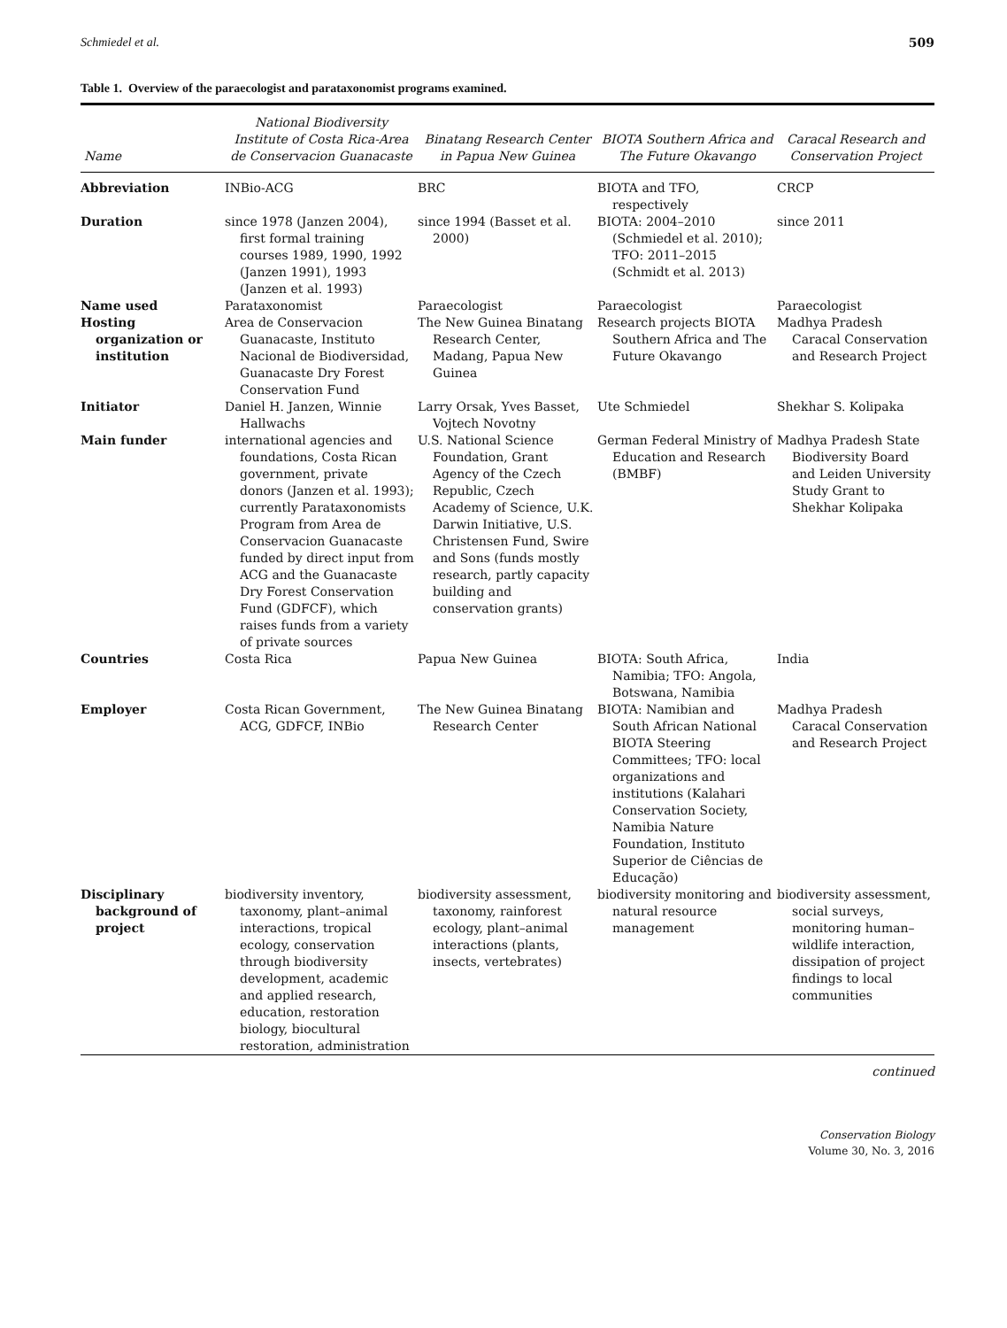Schmiedel et al. 509
Table 1. Overview of the paraecologist and parataxonomist programs examined.
| Name | National Biodiversity Institute of Costa Rica-Area de Conservacion Guanacaste | Binatang Research Center in Papua New Guinea | BIOTA Southern Africa and The Future Okavango | Caracal Research and Conservation Project |
| --- | --- | --- | --- | --- |
| Abbreviation | INBio-ACG | BRC | BIOTA and TFO, respectively | CRCP |
| Duration | since 1978 (Janzen 2004), first formal training courses 1989, 1990, 1992 (Janzen 1991), 1993 (Janzen et al. 1993) | since 1994 (Basset et al. 2000) | BIOTA: 2004–2010 (Schmiedel et al. 2010); TFO: 2011–2015 (Schmidt et al. 2013) | since 2011 |
| Name used | Parataxonomist | Paraecologist | Paraecologist | Paraecologist |
| Hosting organization or institution | Area de Conservacion Guanacaste, Instituto Nacional de Biodiversidad, Guanacaste Dry Forest Conservation Fund | The New Guinea Binatang Research Center, Madang, Papua New Guinea | Research projects BIOTA Southern Africa and The Future Okavango | Madhya Pradesh Caracal Conservation and Research Project |
| Initiator | Daniel H. Janzen, Winnie Hallwachs | Larry Orsak, Yves Basset, Vojtech Novotny | Ute Schmiedel | Shekhar S. Kolipaka |
| Main funder | international agencies and foundations, Costa Rican government, private donors (Janzen et al. 1993); currently Parataxonomists Program from Area de Conservacion Guanacaste funded by direct input from ACG and the Guanacaste Dry Forest Conservation Fund (GDFCF), which raises funds from a variety of private sources | U.S. National Science Foundation, Grant Agency of the Czech Republic, Czech Academy of Science, U.K. Darwin Initiative, U.S. Christensen Fund, Swire and Sons (funds mostly research, partly capacity building and conservation grants) | German Federal Ministry of Education and Research (BMBF) | Madhya Pradesh State Biodiversity Board and Leiden University Study Grant to Shekhar Kolipaka |
| Countries | Costa Rica | Papua New Guinea | BIOTA: South Africa, Namibia; TFO: Angola, Botswana, Namibia | India |
| Employer | Costa Rican Government, ACG, GDFCF, INBio | The New Guinea Binatang Research Center | BIOTA: Namibian and South African National BIOTA Steering Committees; TFO: local organizations and institutions (Kalahari Conservation Society, Namibia Nature Foundation, Instituto Superior de Ciências de Educação) | Madhya Pradesh Caracal Conservation and Research Project |
| Disciplinary background of project | biodiversity inventory, taxonomy, plant–animal interactions, tropical ecology, conservation through biodiversity development, academic and applied research, education, restoration biology, biocultural restoration, administration | biodiversity assessment, taxonomy, rainforest ecology, plant–animal interactions (plants, insects, vertebrates) | biodiversity monitoring and natural resource management | biodiversity assessment, social surveys, monitoring human–wildlife interaction, dissipation of project findings to local communities |
continued
Conservation Biology
Volume 30, No. 3, 2016